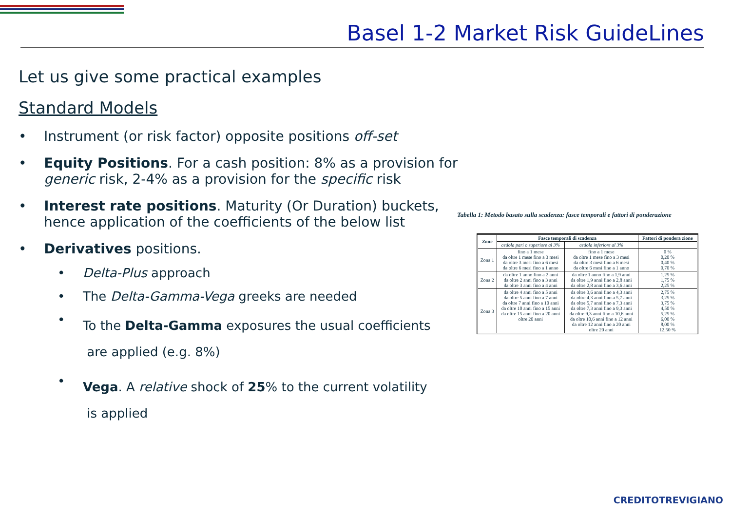Basel 1-2 Market Risk GuideLines
Let us give some practical examples
Standard Models
• Instrument (or risk factor) opposite positions off-set
• Equity Positions. For a cash position: 8% as a provision for generic risk, 2-4% as a provision for the specific risk
• Interest rate positions. Maturity (Or Duration) buckets, hence application of the coefficients of the below list
• Derivatives positions.
• Delta-Plus approach
• The Delta-Gamma-Vega greeks are needed
• To the Delta-Gamma exposures the usual coefficients
are applied (e.g. 8%)
• Vega. A relative shock of 25% to the current volatility
is applied
Tabella 1: Metodo basato sulla scadenza: fasce temporali e fattori di ponderazione
| Zone | Fasce temporali di scadenza | | Fattori di pondera zione |
| --- | --- | --- | --- |
| | cedola pari o superiore al 3% | cedola inferiore al 3% | |
| Zona 1 | fino a 1 mese da oltre 1 mese fino a 3 mesi da oltre 3 mesi fino a 6 mesi da oltre 6 mesi fino a 1 anno | fino a 1 mese da oltre 1 mese fino a 3 mesi da oltre 3 mesi fino a 6 mesi da oltre 6 mesi fino a 1 anno | 0 % 0,20 % 0,40 % 0,70 % |
| Zona 2 | da oltre 1 anno fino a 2 anni da oltre 2 anni fino a 3 anni da oltre 3 anni fino a 4 anni | da oltre 1 anno fino a 1,9 anni da oltre 1,9 anni fino a 2,8 anni da oltre 2,8 anni fino a 3,6 anni | 1,25 % 1,75 % 2,25 % |
| Zona 3 | da oltre 4 anni fino a 5 anni da oltre 5 anni fino a 7 anni da oltre 7 anni fino a 10 anni da oltre 10 anni fino a 15 anni da oltre 15 anni fino a 20 anni oltre 20 anni | da oltre 3,6 anni fino a 4,3 anni da oltre 4,3 anni fino a 5,7 anni da oltre 5,7 anni fino a 7,3 anni da oltre 7,3 anni fino a 9,3 anni da oltre 9,3 anni fino a 10,6 anni da oltre 10,6 anni fino a 12 anni da oltre 12 anni fino a 20 anni oltre 20 anni | 2,75 % 3,25 % 3,75 % 4,50 % 5,25 % 6,00 % 8,00 % 12,50 % |
CREDITOTREVIGIANO